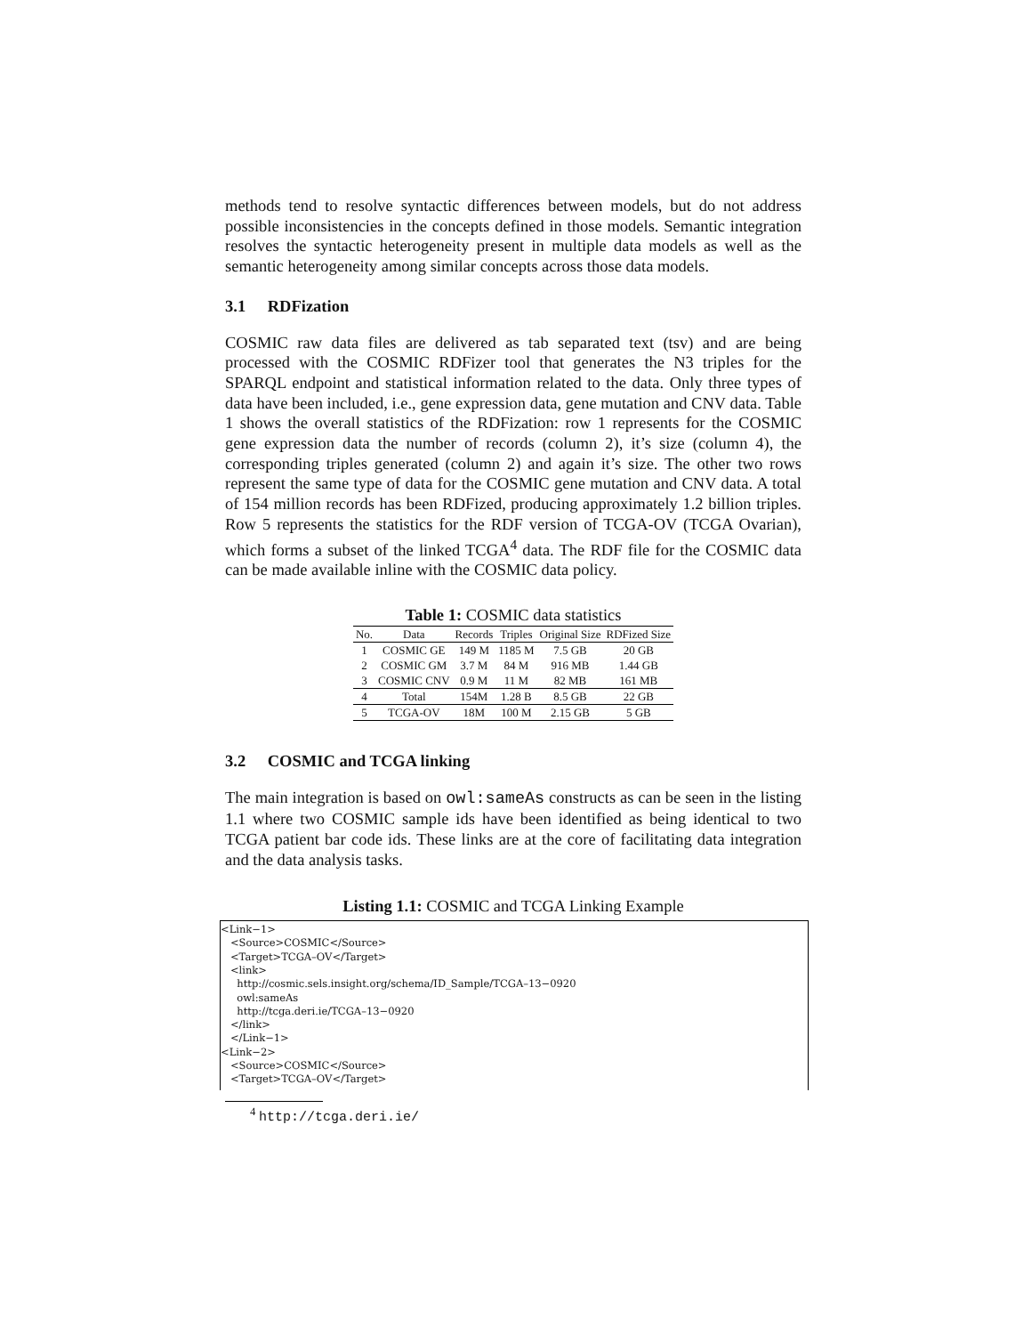methods tend to resolve syntactic differences between models, but do not address possible inconsistencies in the concepts defined in those models. Semantic integration resolves the syntactic heterogeneity present in multiple data models as well as the semantic heterogeneity among similar concepts across those data models.
3.1 RDFization
COSMIC raw data files are delivered as tab separated text (tsv) and are being processed with the COSMIC RDFizer tool that generates the N3 triples for the SPARQL endpoint and statistical information related to the data. Only three types of data have been included, i.e., gene expression data, gene mutation and CNV data. Table 1 shows the overall statistics of the RDFization: row 1 represents for the COSMIC gene expression data the number of records (column 2), it’s size (column 4), the corresponding triples generated (column 2) and again it’s size. The other two rows represent the same type of data for the COSMIC gene mutation and CNV data. A total of 154 million records has been RDFized, producing approximately 1.2 billion triples. Row 5 represents the statistics for the RDF version of TCGA-OV (TCGA Ovarian), which forms a subset of the linked TCGA<sup>4</sup> data. The RDF file for the COSMIC data can be made available inline with the COSMIC data policy.
Table 1: COSMIC data statistics
| No. | Data | Records | Triples | Original Size | RDFized Size |
| --- | --- | --- | --- | --- | --- |
| 1 | COSMIC GE | 149 M | 1185 M | 7.5 GB | 20 GB |
| 2 | COSMIC GM | 3.7 M | 84 M | 916 MB | 1.44 GB |
| 3 | COSMIC CNV | 0.9 M | 11 M | 82 MB | 161 MB |
| 4 | Total | 154M | 1.28 B | 8.5 GB | 22 GB |
| 5 | TCGA-OV | 18M | 100 M | 2.15 GB | 5 GB |
3.2 COSMIC and TCGA linking
The main integration is based on owl:sameAs constructs as can be seen in the listing 1.1 where two COSMIC sample ids have been identified as being identical to two TCGA patient bar code ids. These links are at the core of facilitating data integration and the data analysis tasks.
Listing 1.1: COSMIC and TCGA Linking Example
<Link−1>
   <Source>COSMIC</Source>
   <Target>TCGA–OV</Target>
   <link>
     http://cosmic.sels.insight.org/schema/ID_Sample/TCGA–13−0920
     owl:sameAs
     http://tcga.deri.ie/TCGA–13−0920
   </link>
   </Link−1>
<Link−2>
   <Source>COSMIC</Source>
   <Target>TCGA–OV</Target>
<sup>4</sup> http://tcga.deri.ie/